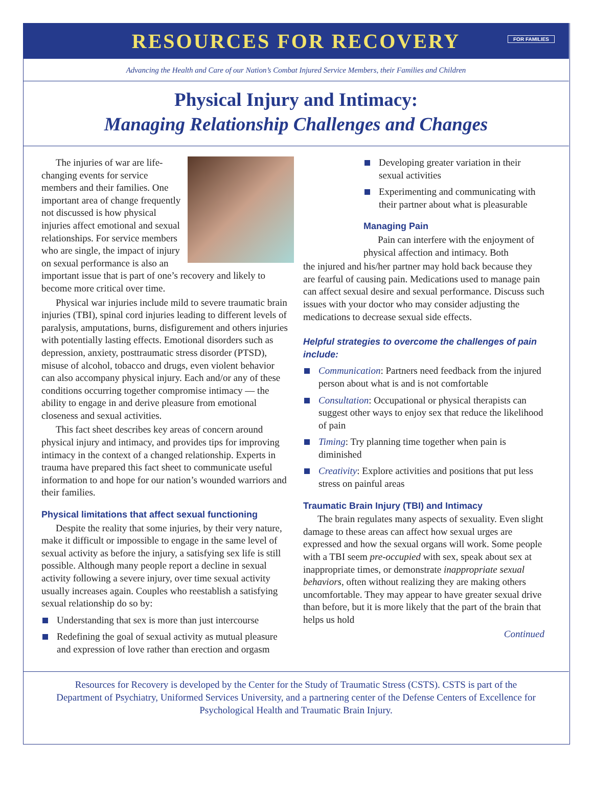RESOURCES FOR RECOVERY
FOR FAMILIES
Advancing the Health and Care of our Nation’s Combat Injured Service Members, their Families and Children
Physical Injury and Intimacy:
Managing Relationship Challenges and Changes
The injuries of war are life-changing events for service members and their families. One important area of change frequently not discussed is how physical injuries affect emotional and sexual relationships. For service members who are single, the impact of injury on sexual performance is also an important issue that is part of one’s recovery and likely to become more critical over time.
Physical war injuries include mild to severe traumatic brain injuries (TBI), spinal cord injuries leading to different levels of paralysis, amputations, burns, disfigurement and others injuries with potentially lasting effects. Emotional disorders such as depression, anxiety, posttraumatic stress disorder (PTSD), misuse of alcohol, tobacco and drugs, even violent behavior can also accompany physical injury. Each and/or any of these conditions occurring together compromise intimacy — the ability to engage in and derive pleasure from emotional closeness and sexual activities.
This fact sheet describes key areas of concern around physical injury and intimacy, and provides tips for improving intimacy in the context of a changed relationship. Experts in trauma have prepared this fact sheet to communicate useful information to and hope for our nation’s wounded warriors and their families.
Physical limitations that affect sexual functioning
Despite the reality that some injuries, by their very nature, make it difficult or impossible to engage in the same level of sexual activity as before the injury, a satisfying sex life is still possible. Although many people report a decline in sexual activity following a severe injury, over time sexual activity usually increases again. Couples who reestablish a satisfying sexual relationship do so by:
Understanding that sex is more than just intercourse
Redefining the goal of sexual activity as mutual pleasure and expression of love rather than erection and orgasm
Developing greater variation in their sexual activities
Experimenting and communicating with their partner about what is pleasurable
Managing Pain
Pain can interfere with the enjoyment of physical affection and intimacy. Both
the injured and his/her partner may hold back because they are fearful of causing pain. Medications used to manage pain can affect sexual desire and sexual performance. Discuss such issues with your doctor who may consider adjusting the medications to decrease sexual side effects.
Helpful strategies to overcome the challenges of pain include:
Communication: Partners need feedback from the injured person about what is and is not comfortable
Consultation: Occupational or physical therapists can suggest other ways to enjoy sex that reduce the likelihood of pain
Timing: Try planning time together when pain is diminished
Creativity: Explore activities and positions that put less stress on painful areas
Traumatic Brain Injury (TBI) and Intimacy
The brain regulates many aspects of sexuality. Even slight damage to these areas can affect how sexual urges are expressed and how the sexual organs will work. Some people with a TBI seem pre-occupied with sex, speak about sex at inappropriate times, or demonstrate inappropriate sexual behaviors, often without realizing they are making others uncomfortable. They may appear to have greater sexual drive than before, but it is more likely that the part of the brain that helps us hold
Continued
Resources for Recovery is developed by the Center for the Study of Traumatic Stress (CSTS). CSTS is part of the Department of Psychiatry, Uniformed Services University, and a partnering center of the Defense Centers of Excellence for Psychological Health and Traumatic Brain Injury.